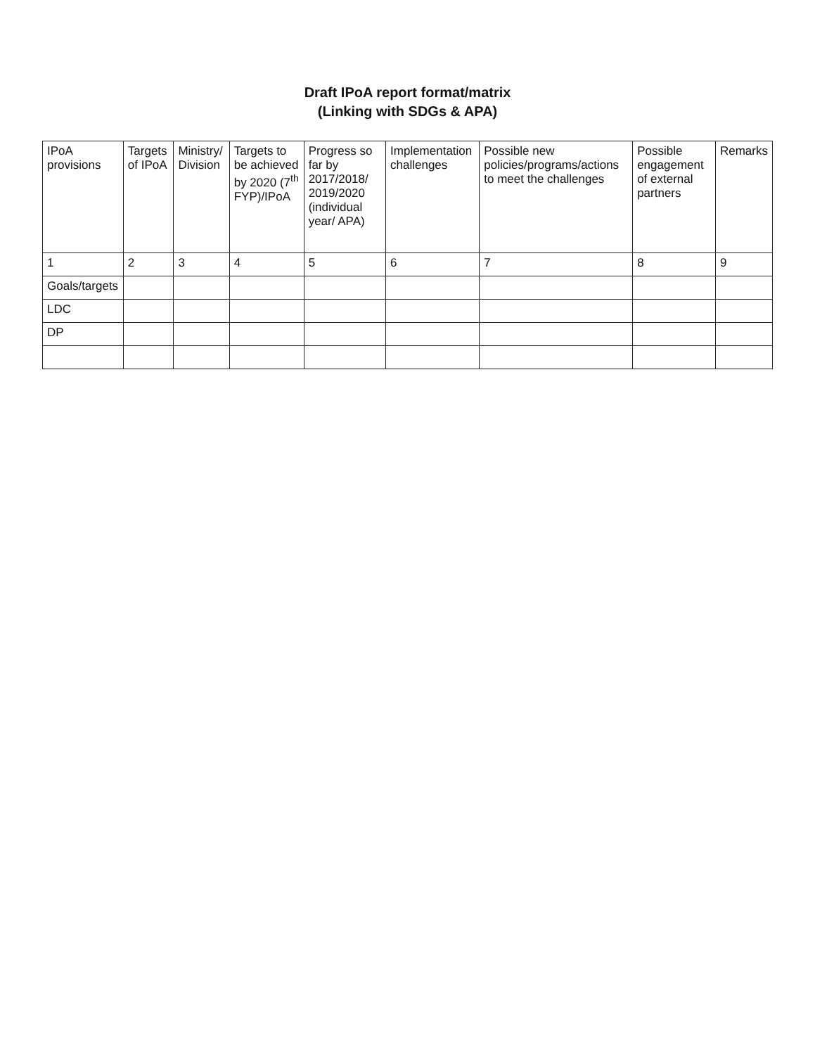Draft IPoA report format/matrix
(Linking with SDGs & APA)
| IPoA provisions | Targets of IPoA | Ministry/ Division | Targets to be achieved by 2020 (7<sup>th</sup> FYP)/IPoA | Progress so far by 2017/2018/ 2019/2020 (individual year/ APA) | Implementation challenges | Possible new policies/programs/actions to meet the challenges | Possible engagement of external partners | Remarks |
| --- | --- | --- | --- | --- | --- | --- | --- | --- |
| 1 | 2 | 3 | 4 | 5 | 6 | 7 | 8 | 9 |
| Goals/targets | | | | | | | | |
| LDC | | | | | | | | |
| DP | | | | | | | | |